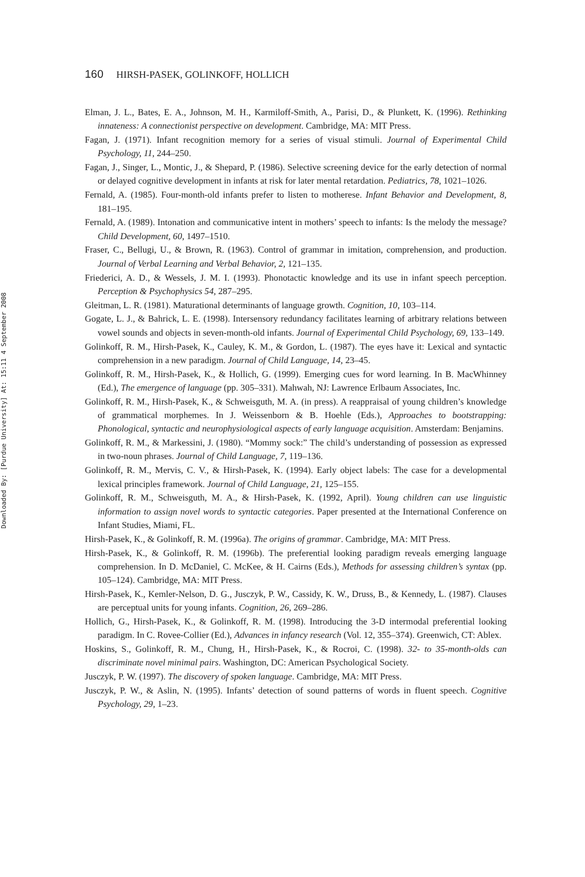160 HIRSH-PASEK, GOLINKOFF, HOLLICH
Downloaded By: [Purdue University] At: 15:11 4 September 2008
Elman, J. L., Bates, E. A., Johnson, M. H., Karmiloff-Smith, A., Parisi, D., & Plunkett, K. (1996). Rethinking innateness: A connectionist perspective on development. Cambridge, MA: MIT Press.
Fagan, J. (1971). Infant recognition memory for a series of visual stimuli. Journal of Experimental Child Psychology, 11, 244–250.
Fagan, J., Singer, L., Montic, J., & Shepard, P. (1986). Selective screening device for the early detection of normal or delayed cognitive development in infants at risk for later mental retardation. Pediatrics, 78, 1021–1026.
Fernald, A. (1985). Four-month-old infants prefer to listen to motherese. Infant Behavior and Development, 8, 181–195.
Fernald, A. (1989). Intonation and communicative intent in mothers’ speech to infants: Is the melody the message? Child Development, 60, 1497–1510.
Fraser, C., Bellugi, U., & Brown, R. (1963). Control of grammar in imitation, comprehension, and production. Journal of Verbal Learning and Verbal Behavior, 2, 121–135.
Friederici, A. D., & Wessels, J. M. I. (1993). Phonotactic knowledge and its use in infant speech perception. Perception & Psychophysics 54, 287–295.
Gleitman, L. R. (1981). Maturational determinants of language growth. Cognition, 10, 103–114.
Gogate, L. J., & Bahrick, L. E. (1998). Intersensory redundancy facilitates learning of arbitrary relations between vowel sounds and objects in seven-month-old infants. Journal of Experimental Child Psychology, 69, 133–149.
Golinkoff, R. M., Hirsh-Pasek, K., Cauley, K. M., & Gordon, L. (1987). The eyes have it: Lexical and syntactic comprehension in a new paradigm. Journal of Child Language, 14, 23–45.
Golinkoff, R. M., Hirsh-Pasek, K., & Hollich, G. (1999). Emerging cues for word learning. In B. MacWhinney (Ed.), The emergence of language (pp. 305–331). Mahwah, NJ: Lawrence Erlbaum Associates, Inc.
Golinkoff, R. M., Hirsh-Pasek, K., & Schweisguth, M. A. (in press). A reappraisal of young children’s knowledge of grammatical morphemes. In J. Weissenborn & B. Hoehle (Eds.), Approaches to bootstrapping: Phonological, syntactic and neurophysiological aspects of early language acquisition. Amsterdam: Benjamins.
Golinkoff, R. M., & Markessini, J. (1980). “Mommy sock:” The child’s understanding of possession as expressed in two-noun phrases. Journal of Child Language, 7, 119–136.
Golinkoff, R. M., Mervis, C. V., & Hirsh-Pasek, K. (1994). Early object labels: The case for a developmental lexical principles framework. Journal of Child Language, 21, 125–155.
Golinkoff, R. M., Schweisguth, M. A., & Hirsh-Pasek, K. (1992, April). Young children can use linguistic information to assign novel words to syntactic categories. Paper presented at the International Conference on Infant Studies, Miami, FL.
Hirsh-Pasek, K., & Golinkoff, R. M. (1996a). The origins of grammar. Cambridge, MA: MIT Press.
Hirsh-Pasek, K., & Golinkoff, R. M. (1996b). The preferential looking paradigm reveals emerging language comprehension. In D. McDaniel, C. McKee, & H. Cairns (Eds.), Methods for assessing children’s syntax (pp. 105–124). Cambridge, MA: MIT Press.
Hirsh-Pasek, K., Kemler-Nelson, D. G., Jusczyk, P. W., Cassidy, K. W., Druss, B., & Kennedy, L. (1987). Clauses are perceptual units for young infants. Cognition, 26, 269–286.
Hollich, G., Hirsh-Pasek, K., & Golinkoff, R. M. (1998). Introducing the 3-D intermodal preferential looking paradigm. In C. Rovee-Collier (Ed.), Advances in infancy research (Vol. 12, 355–374). Greenwich, CT: Ablex.
Hoskins, S., Golinkoff, R. M., Chung, H., Hirsh-Pasek, K., & Rocroi, C. (1998). 32- to 35-month-olds can discriminate novel minimal pairs. Washington, DC: American Psychological Society.
Jusczyk, P. W. (1997). The discovery of spoken language. Cambridge, MA: MIT Press.
Jusczyk, P. W., & Aslin, N. (1995). Infants’ detection of sound patterns of words in fluent speech. Cognitive Psychology, 29, 1–23.